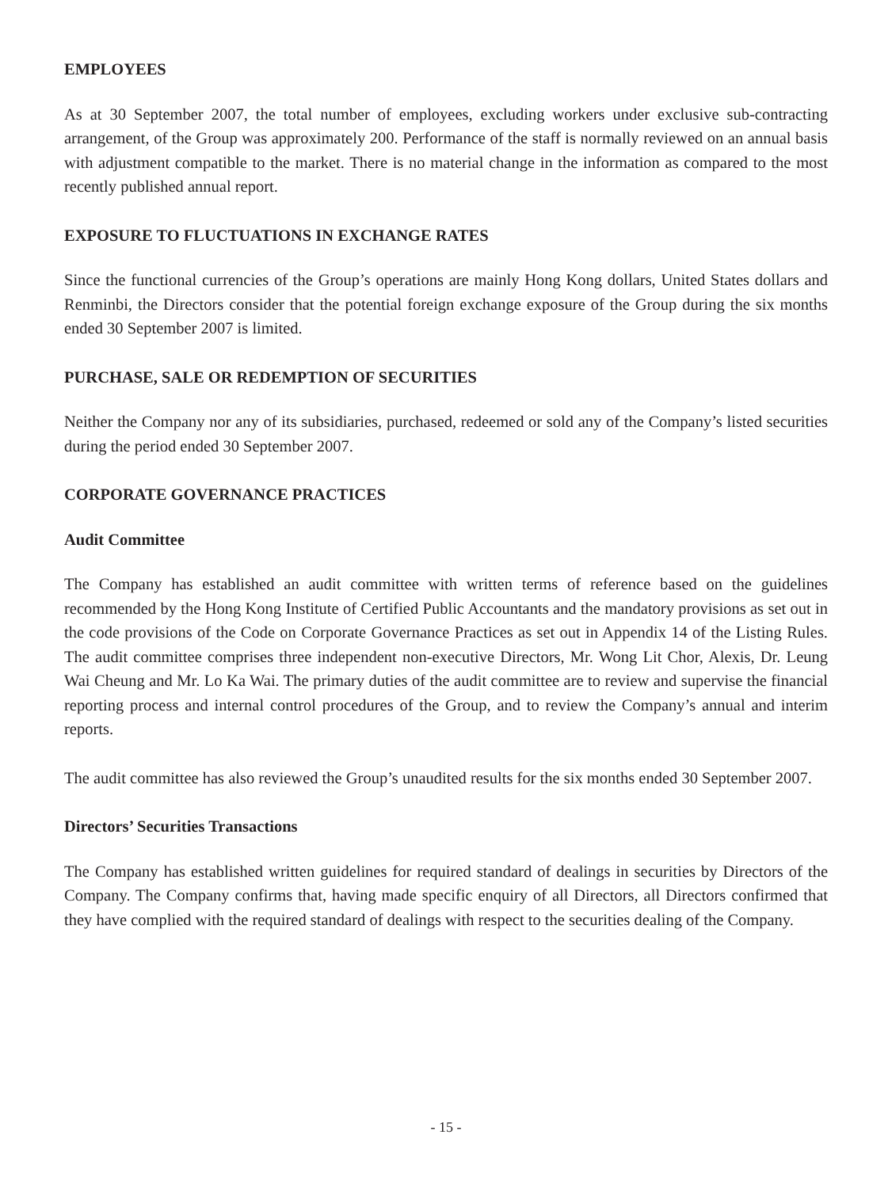EMPLOYEES
As at 30 September 2007, the total number of employees, excluding workers under exclusive sub-contracting arrangement, of the Group was approximately 200. Performance of the staff is normally reviewed on an annual basis with adjustment compatible to the market. There is no material change in the information as compared to the most recently published annual report.
EXPOSURE TO FLUCTUATIONS IN EXCHANGE RATES
Since the functional currencies of the Group’s operations are mainly Hong Kong dollars, United States dollars and Renminbi, the Directors consider that the potential foreign exchange exposure of the Group during the six months ended 30 September 2007 is limited.
PURCHASE, SALE OR REDEMPTION OF SECURITIES
Neither the Company nor any of its subsidiaries, purchased, redeemed or sold any of the Company’s listed securities during the period ended 30 September 2007.
CORPORATE GOVERNANCE PRACTICES
Audit Committee
The Company has established an audit committee with written terms of reference based on the guidelines recommended by the Hong Kong Institute of Certified Public Accountants and the mandatory provisions as set out in the code provisions of the Code on Corporate Governance Practices as set out in Appendix 14 of the Listing Rules. The audit committee comprises three independent non-executive Directors, Mr. Wong Lit Chor, Alexis, Dr. Leung Wai Cheung and Mr. Lo Ka Wai. The primary duties of the audit committee are to review and supervise the financial reporting process and internal control procedures of the Group, and to review the Company’s annual and interim reports.
The audit committee has also reviewed the Group’s unaudited results for the six months ended 30 September 2007.
Directors’ Securities Transactions
The Company has established written guidelines for required standard of dealings in securities by Directors of the Company. The Company confirms that, having made specific enquiry of all Directors, all Directors confirmed that they have complied with the required standard of dealings with respect to the securities dealing of the Company.
- 15 -